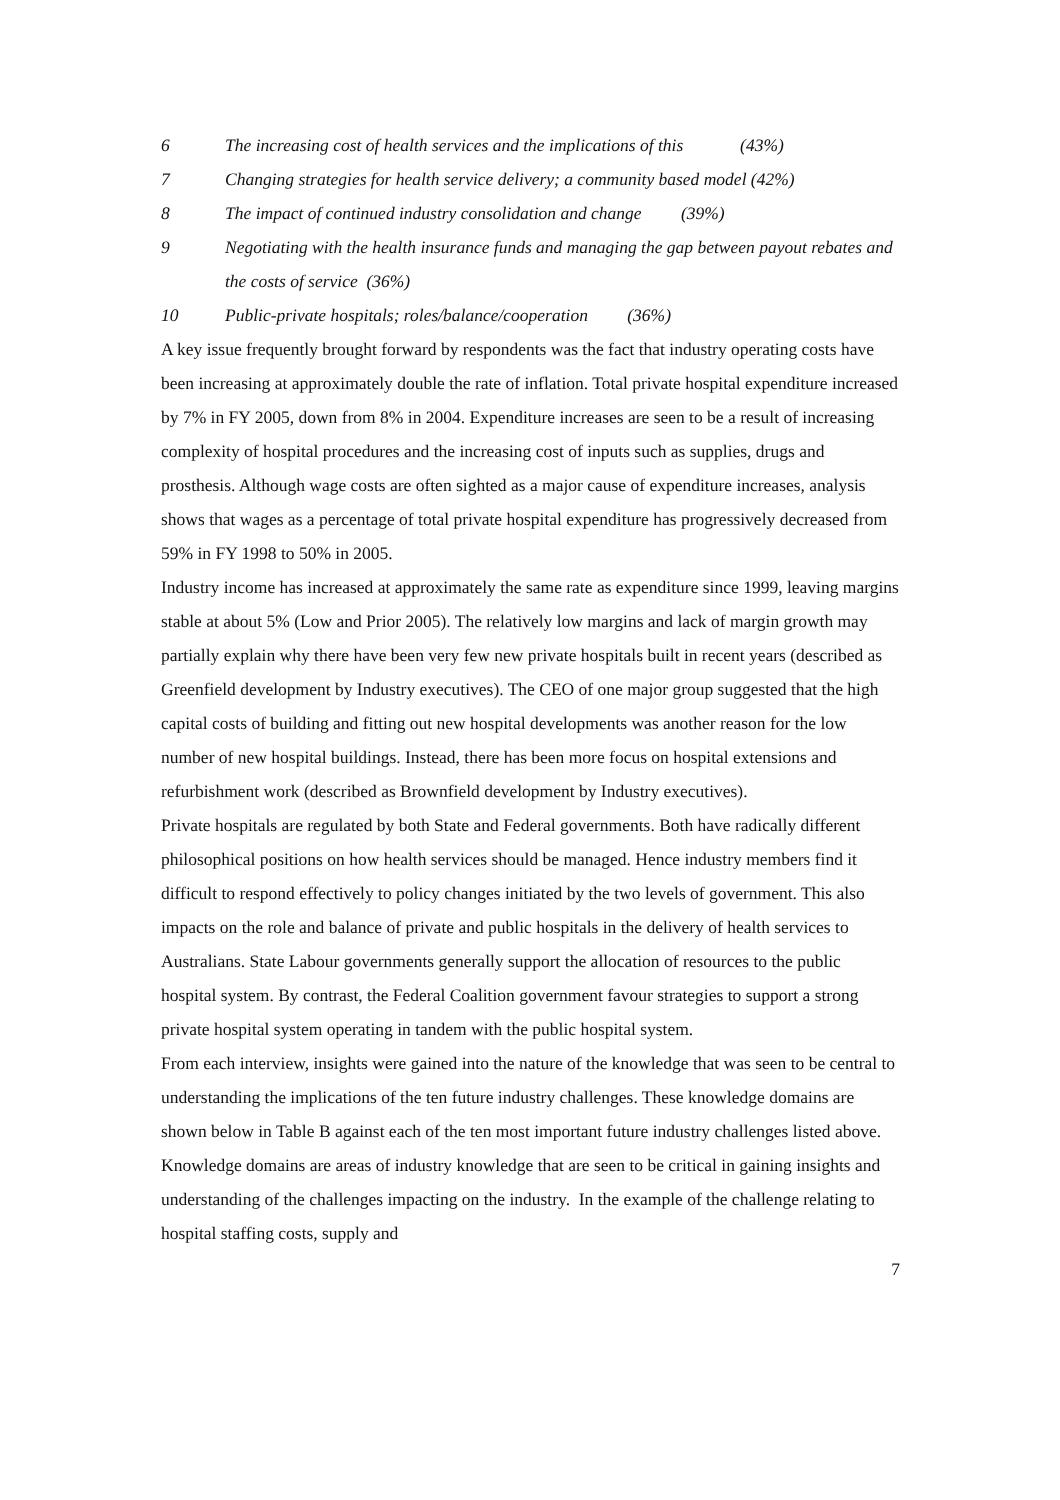6 The increasing cost of health services and the implications of this (43%)
7 Changing strategies for health service delivery; a community based model (42%)
8 The impact of continued industry consolidation and change (39%)
9 Negotiating with the health insurance funds and managing the gap between payout rebates and the costs of service (36%)
10 Public-private hospitals; roles/balance/cooperation (36%)
A key issue frequently brought forward by respondents was the fact that industry operating costs have been increasing at approximately double the rate of inflation. Total private hospital expenditure increased by 7% in FY 2005, down from 8% in 2004. Expenditure increases are seen to be a result of increasing complexity of hospital procedures and the increasing cost of inputs such as supplies, drugs and prosthesis. Although wage costs are often sighted as a major cause of expenditure increases, analysis shows that wages as a percentage of total private hospital expenditure has progressively decreased from 59% in FY 1998 to 50% in 2005.
Industry income has increased at approximately the same rate as expenditure since 1999, leaving margins stable at about 5% (Low and Prior 2005). The relatively low margins and lack of margin growth may partially explain why there have been very few new private hospitals built in recent years (described as Greenfield development by Industry executives). The CEO of one major group suggested that the high capital costs of building and fitting out new hospital developments was another reason for the low number of new hospital buildings. Instead, there has been more focus on hospital extensions and refurbishment work (described as Brownfield development by Industry executives).
Private hospitals are regulated by both State and Federal governments. Both have radically different philosophical positions on how health services should be managed. Hence industry members find it difficult to respond effectively to policy changes initiated by the two levels of government. This also impacts on the role and balance of private and public hospitals in the delivery of health services to Australians. State Labour governments generally support the allocation of resources to the public hospital system. By contrast, the Federal Coalition government favour strategies to support a strong private hospital system operating in tandem with the public hospital system.
From each interview, insights were gained into the nature of the knowledge that was seen to be central to understanding the implications of the ten future industry challenges. These knowledge domains are shown below in Table B against each of the ten most important future industry challenges listed above. Knowledge domains are areas of industry knowledge that are seen to be critical in gaining insights and understanding of the challenges impacting on the industry. In the example of the challenge relating to hospital staffing costs, supply and
7